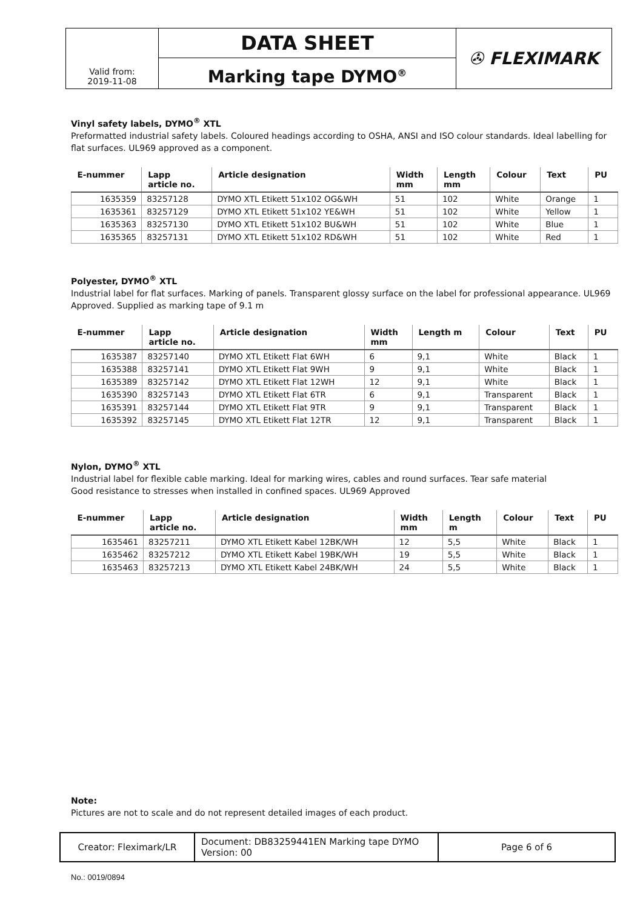| Valid from: 2019-11-08 | DATA SHEET Marking tape DYMO<sup>®</sup> | ✇ FLEXIMARK |
Vinyl safety labels, DYMO<sup>®</sup> XTL
Preformatted industrial safety labels. Coloured headings according to OSHA, ANSI and ISO colour standards. Ideal labelling for flat surfaces. UL969 approved as a component.
| E-nummer | Lapp article no. | Article designation | Width mm | Length mm | Colour | Text | PU |
| --- | --- | --- | --- | --- | --- | --- | --- |
| 1635359 | 83257128 | DYMO XTL Etikett 51x102 OG&WH | 51 | 102 | White | Orange | 1 |
| 1635361 | 83257129 | DYMO XTL Etikett 51x102 YE&WH | 51 | 102 | White | Yellow | 1 |
| 1635363 | 83257130 | DYMO XTL Etikett 51x102 BU&WH | 51 | 102 | White | Blue | 1 |
| 1635365 | 83257131 | DYMO XTL Etikett 51x102 RD&WH | 51 | 102 | White | Red | 1 |
Polyester, DYMO<sup>®</sup> XTL
Industrial label for flat surfaces. Marking of panels. Transparent glossy surface on the label for professional appearance. UL969 Approved. Supplied as marking tape of 9.1 m
| E-nummer | Lapp article no. | Article designation | Width mm | Length m | Colour | Text | PU |
| --- | --- | --- | --- | --- | --- | --- | --- |
| 1635387 | 83257140 | DYMO XTL Etikett Flat 6WH | 6 | 9,1 | White | Black | 1 |
| 1635388 | 83257141 | DYMO XTL Etikett Flat 9WH | 9 | 9,1 | White | Black | 1 |
| 1635389 | 83257142 | DYMO XTL Etikett Flat 12WH | 12 | 9,1 | White | Black | 1 |
| 1635390 | 83257143 | DYMO XTL Etikett Flat 6TR | 6 | 9,1 | Transparent | Black | 1 |
| 1635391 | 83257144 | DYMO XTL Etikett Flat 9TR | 9 | 9,1 | Transparent | Black | 1 |
| 1635392 | 83257145 | DYMO XTL Etikett Flat 12TR | 12 | 9,1 | Transparent | Black | 1 |
Nylon, DYMO<sup>®</sup> XTL
Industrial label for flexible cable marking. Ideal for marking wires, cables and round surfaces. Tear safe material
Good resistance to stresses when installed in confined spaces. UL969 Approved
| E-nummer | Lapp article no. | Article designation | Width mm | Length m | Colour | Text | PU |
| --- | --- | --- | --- | --- | --- | --- | --- |
| 1635461 | 83257211 | DYMO XTL Etikett Kabel 12BK/WH | 12 | 5,5 | White | Black | 1 |
| 1635462 | 83257212 | DYMO XTL Etikett Kabel 19BK/WH | 19 | 5,5 | White | Black | 1 |
| 1635463 | 83257213 | DYMO XTL Etikett Kabel 24BK/WH | 24 | 5,5 | White | Black | 1 |
Note:
Pictures are not to scale and do not represent detailed images of each product.
| Creator: Fleximark/LR | Document: DB83259441EN Marking tape DYMO Version: 00 | Page 6 of 6 |
No.: 0019/0894